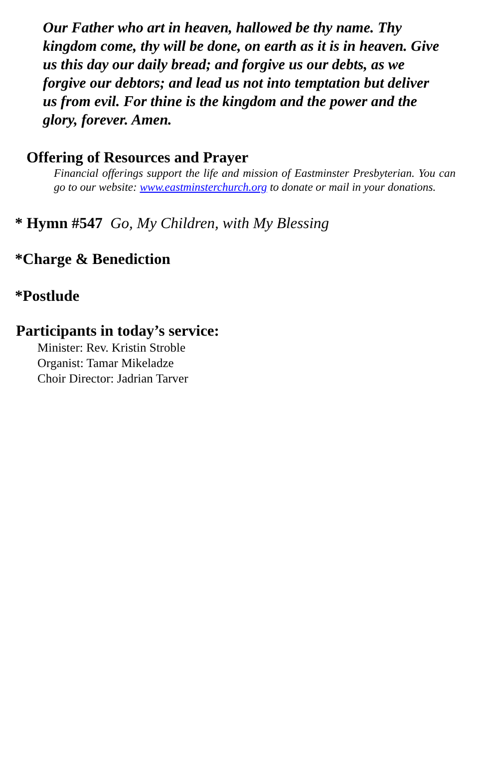Our Father who art in heaven, hallowed be thy name. Thy kingdom come, thy will be done, on earth as it is in heaven. Give us this day our daily bread; and forgive us our debts, as we forgive our debtors; and lead us not into temptation but deliver us from evil. For thine is the kingdom and the power and the glory, forever. Amen.
Offering of Resources and Prayer
Financial offerings support the life and mission of Eastminster Presbyterian. You can go to our website: www.eastminsterchurch.org to donate or mail in your donations.
* Hymn #547 Go, My Children, with My Blessing
*Charge & Benediction
*Postlude
Participants in today’s service:
Minister: Rev. Kristin Stroble
Organist: Tamar Mikeladze
Choir Director: Jadrian Tarver